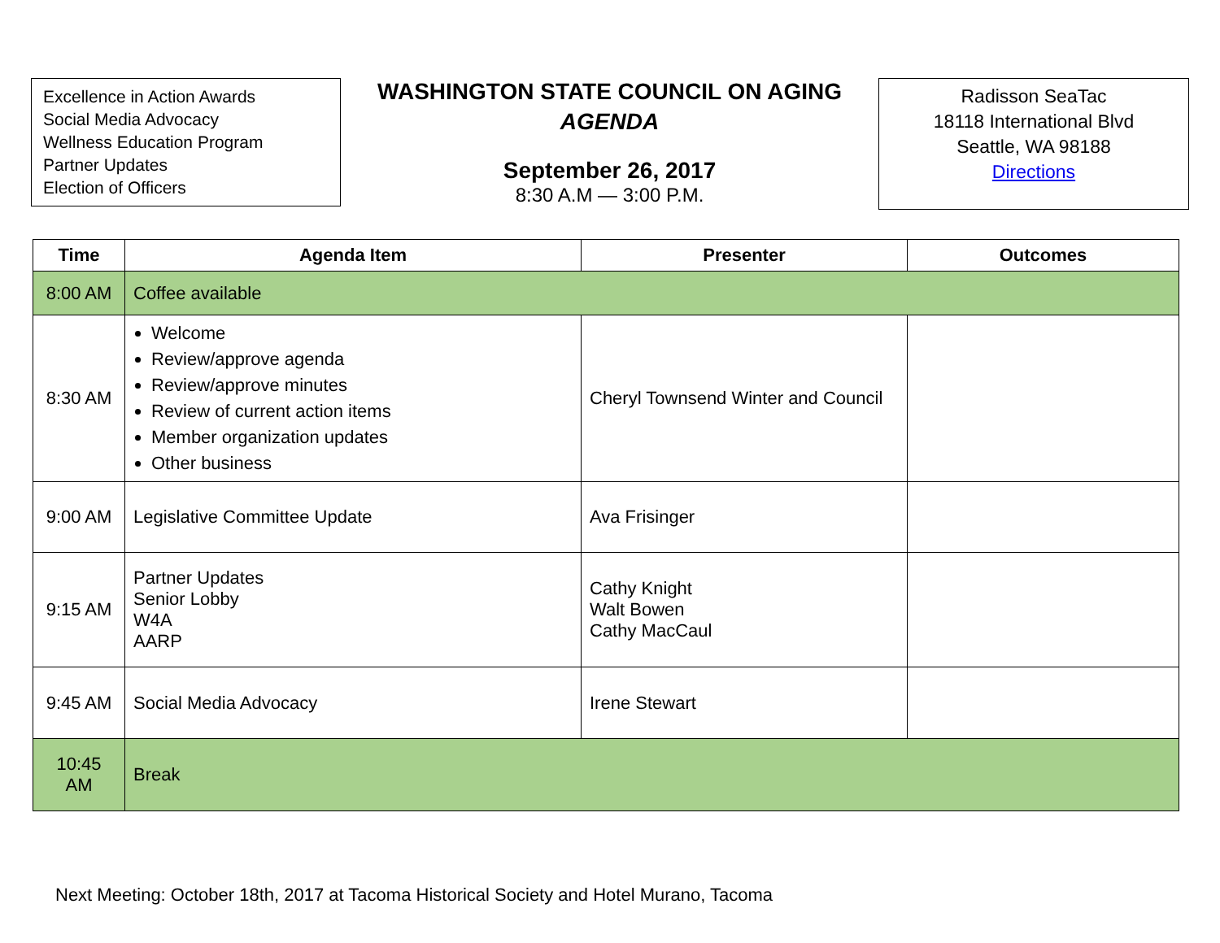Excellence in Action Awards
Social Media Advocacy
Wellness Education Program
Partner Updates
Election of Officers
WASHINGTON STATE COUNCIL ON AGING
AGENDA
September 26, 2017
8:30 A.M — 3:00 P.M.
Radisson SeaTac
18118 International Blvd
Seattle, WA 98188
Directions
| Time | Agenda Item | Presenter | Outcomes |
| --- | --- | --- | --- |
| 8:00 AM | Coffee available | | |
| 8:30 AM | Welcome Review/approve agenda Review/approve minutes Review of current action items Member organization updates Other business | Cheryl Townsend Winter and Council | |
| 9:00 AM | Legislative Committee Update | Ava Frisinger | |
| 9:15 AM | Partner Updates Senior Lobby W4A AARP | Cathy Knight Walt Bowen Cathy MacCaul | |
| 9:45 AM | Social Media Advocacy | Irene Stewart | |
| 10:45 AM | Break | | |
Next Meeting: October 18th, 2017 at Tacoma Historical Society and Hotel Murano, Tacoma